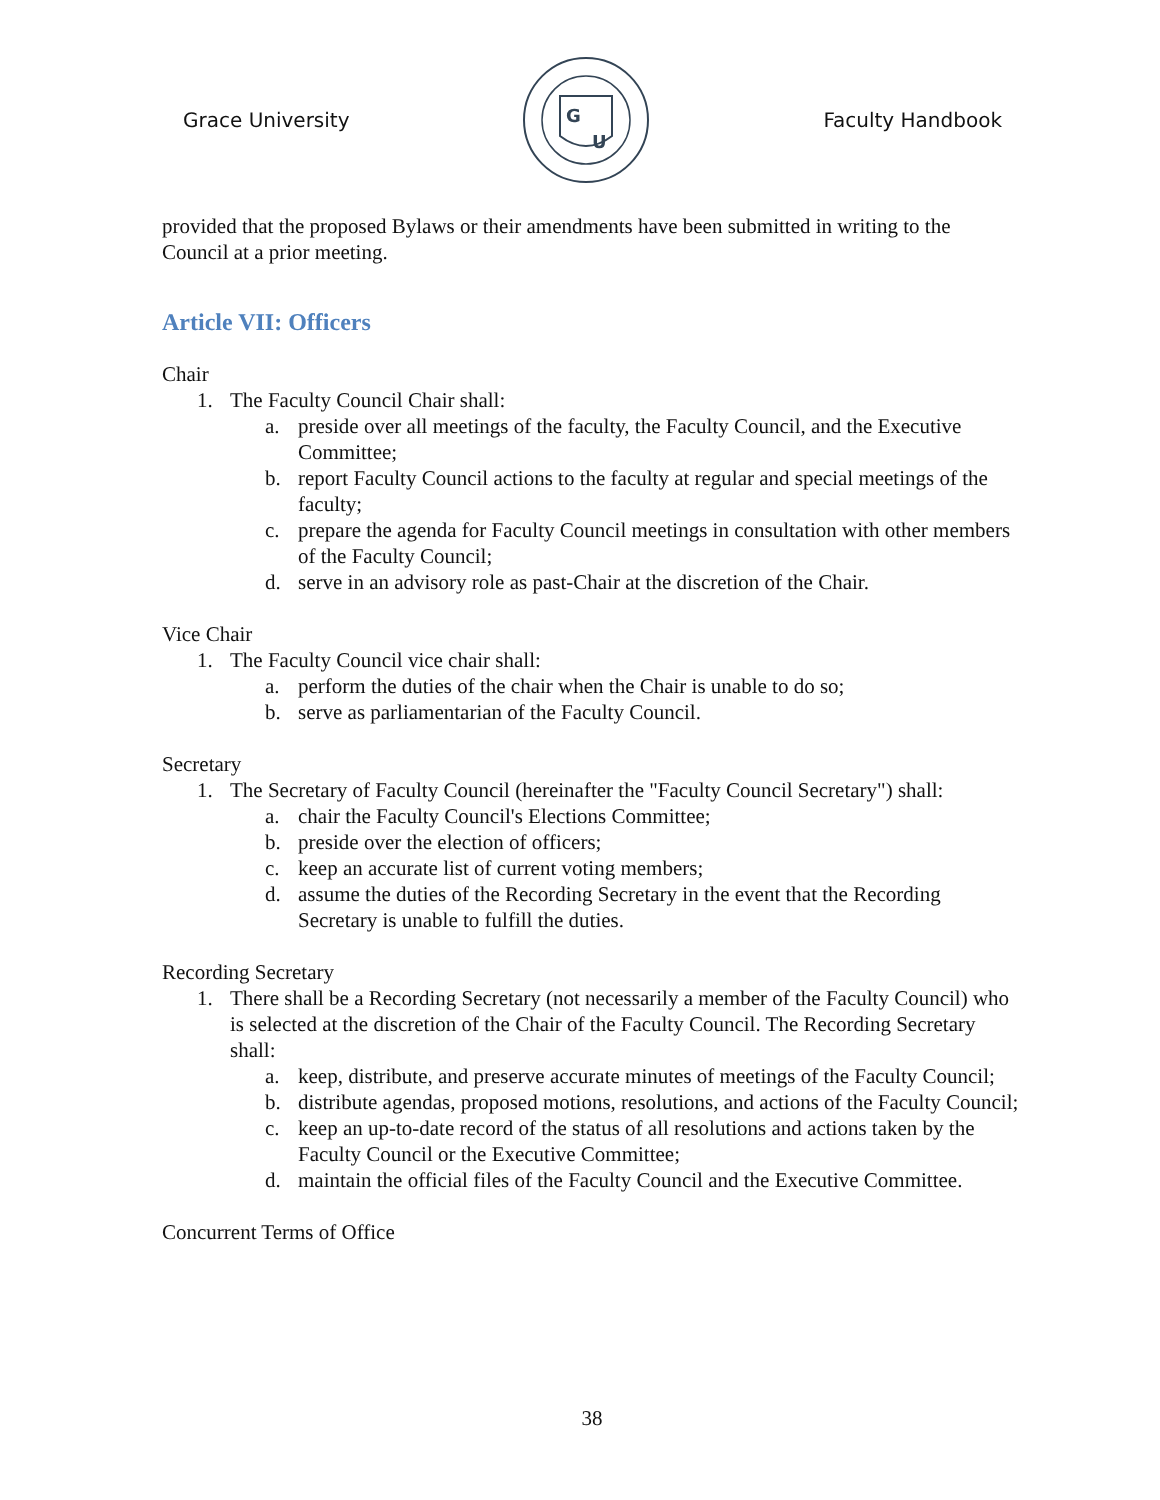Grace University
G
U
Faculty Handbook
provided that the proposed Bylaws or their amendments have been submitted in writing to the Council at a prior meeting.
Article VII: Officers
Chair
1. The Faculty Council Chair shall:
a. preside over all meetings of the faculty, the Faculty Council, and the Executive Committee;
b. report Faculty Council actions to the faculty at regular and special meetings of the faculty;
c. prepare the agenda for Faculty Council meetings in consultation with other members of the Faculty Council;
d. serve in an advisory role as past-Chair at the discretion of the Chair.
Vice Chair
1. The Faculty Council vice chair shall:
a. perform the duties of the chair when the Chair is unable to do so;
b. serve as parliamentarian of the Faculty Council.
Secretary
1. The Secretary of Faculty Council (hereinafter the "Faculty Council Secretary") shall:
a. chair the Faculty Council's Elections Committee;
b. preside over the election of officers;
c. keep an accurate list of current voting members;
d. assume the duties of the Recording Secretary in the event that the Recording Secretary is unable to fulfill the duties.
Recording Secretary
1. There shall be a Recording Secretary (not necessarily a member of the Faculty Council) who is selected at the discretion of the Chair of the Faculty Council. The Recording Secretary shall:
a. keep, distribute, and preserve accurate minutes of meetings of the Faculty Council;
b. distribute agendas, proposed motions, resolutions, and actions of the Faculty Council;
c. keep an up-to-date record of the status of all resolutions and actions taken by the Faculty Council or the Executive Committee;
d. maintain the official files of the Faculty Council and the Executive Committee.
Concurrent Terms of Office
38